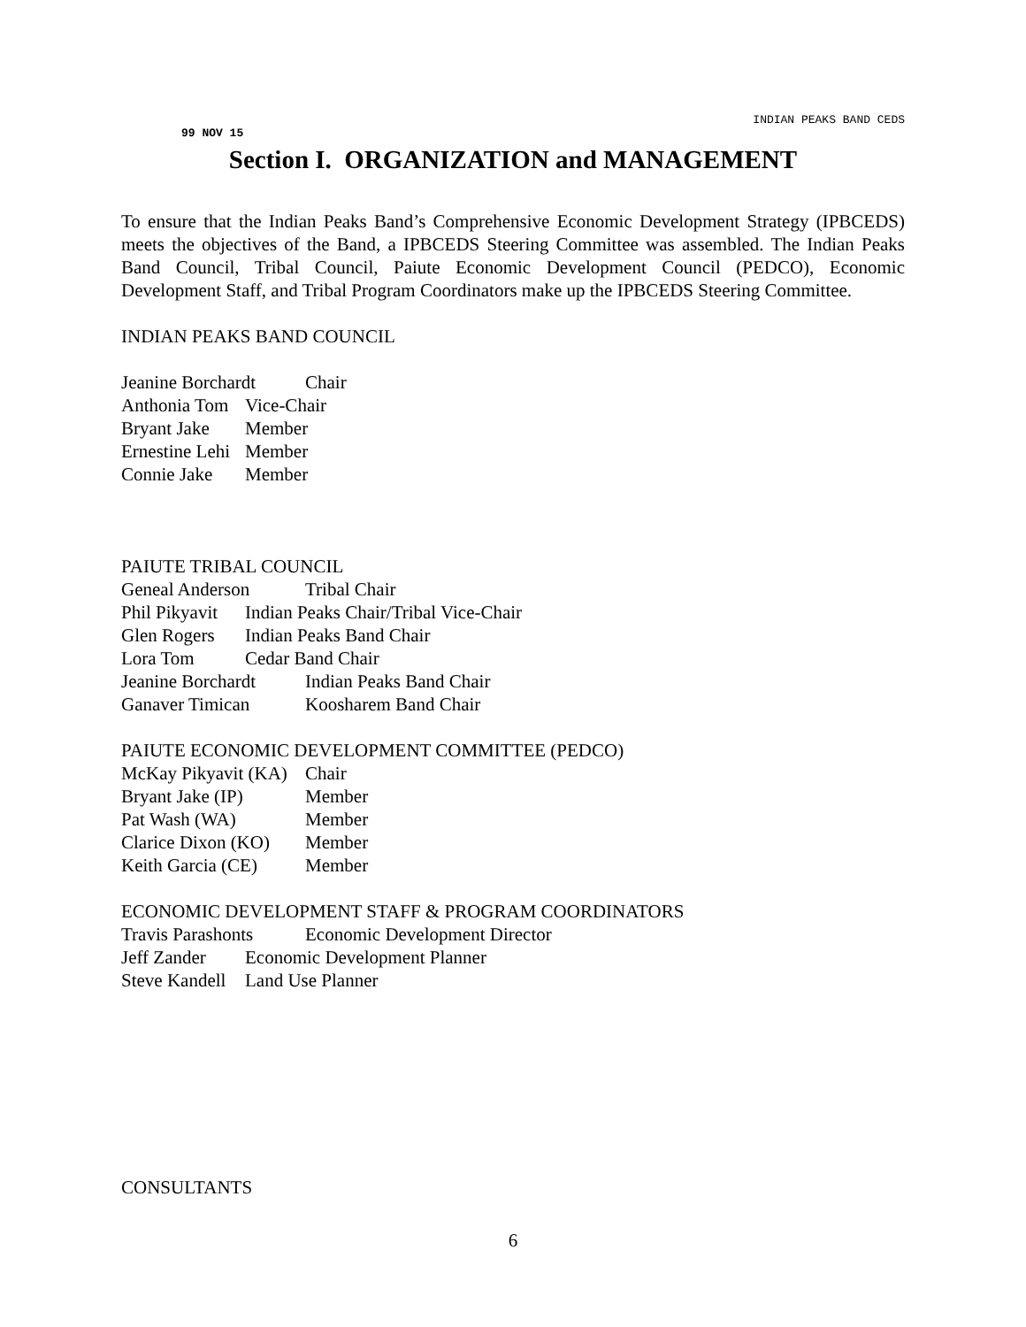INDIAN PEAKS BAND CEDS
99 NOV 15
Section I. ORGANIZATION and MANAGEMENT
To ensure that the Indian Peaks Band’s Comprehensive Economic Development Strategy (IPBCEDS) meets the objectives of the Band, a IPBCEDS Steering Committee was assembled. The Indian Peaks Band Council, Tribal Council, Paiute Economic Development Council (PEDCO), Economic Development Staff, and Tribal Program Coordinators make up the IPBCEDS Steering Committee.
INDIAN PEAKS BAND COUNCIL
Jeanine Borchardt Chair
Anthonia Tom Vice-Chair
Bryant Jake Member
Ernestine Lehi Member
Connie Jake Member
PAIUTE TRIBAL COUNCIL
Geneal Anderson Tribal Chair
Phil Pikyavit Indian Peaks Chair/Tribal Vice-Chair
Glen Rogers Indian Peaks Band Chair
Lora Tom Cedar Band Chair
Jeanine Borchardt Indian Peaks Band Chair
Ganaver Timican Koosharem Band Chair
PAIUTE ECONOMIC DEVELOPMENT COMMITTEE (PEDCO)
McKay Pikyavit (KA) Chair
Bryant Jake (IP) Member
Pat Wash (WA) Member
Clarice Dixon (KO) Member
Keith Garcia (CE) Member
ECONOMIC DEVELOPMENT STAFF & PROGRAM COORDINATORS
Travis Parashonts Economic Development Director
Jeff Zander Economic Development Planner
Steve Kandell Land Use Planner
CONSULTANTS
6